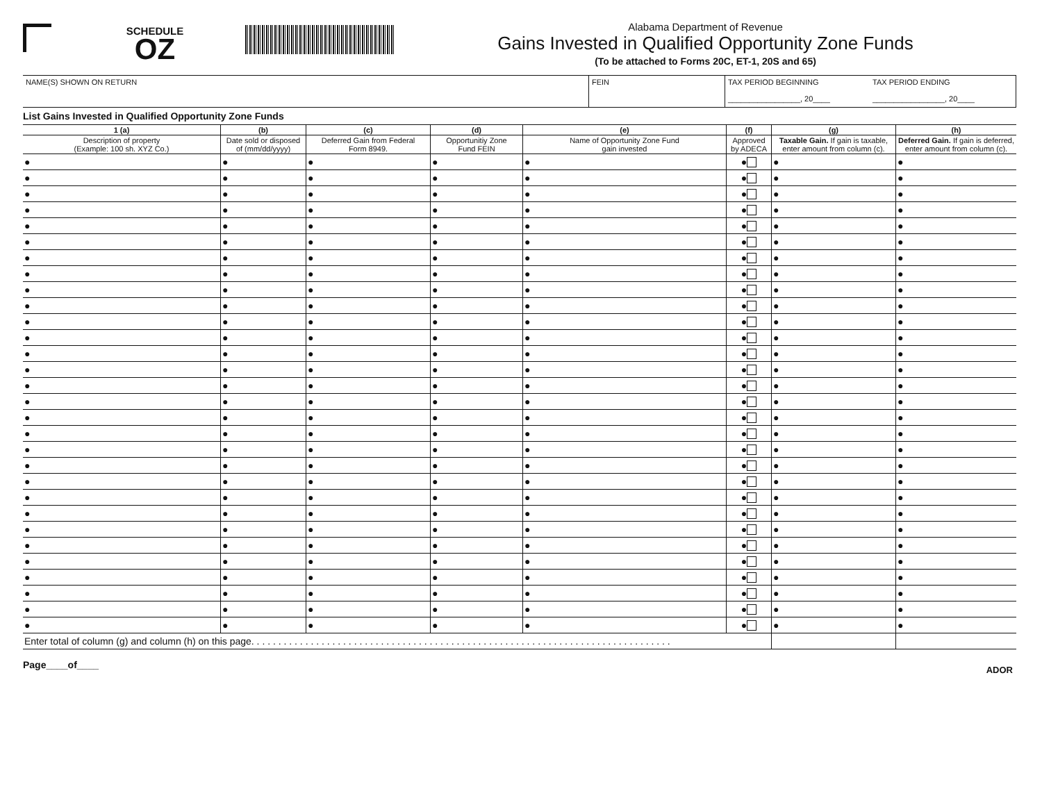SCHEDULE
OZ
Alabama Department of Revenue
Gains Invested in Qualified Opportunity Zone Funds
(To be attached to Forms 20C, ET-1, 20S and 65)
NAME(S) SHOWN ON RETURN FEIN TAX PERIOD BEGINNING
_________________, 20____
TAX PERIOD ENDING
_________________, 20____
List Gains Invested in Qualified Opportunity Zone Funds
| 1 (a) | (b) | (c) | (d) | (e) | (f) | (g) | (h) |
| --- | --- | --- | --- | --- | --- | --- | --- |
| Description of property (Example: 100 sh. XYZ Co.) | Date sold or disposed of (mm/dd/yyyy) | Deferred Gain from Federal Form 8949. | Opportunitiy Zone Fund FEIN | Name of Opportunity Zone Fund gain invested | Approved by ADECA | Taxable Gain. If gain is taxable, enter amount from column (c). | Deferred Gain. If gain is deferred, enter amount from column (c). |
| ● | ● | ● | ● | ● | ● | ● | ● |
| ● | ● | ● | ● | ● | ● | ● | ● |
| ● | ● | ● | ● | ● | ● | ● | ● |
| ● | ● | ● | ● | ● | ● | ● | ● |
| ● | ● | ● | ● | ● | ● | ● | ● |
| ● | ● | ● | ● | ● | ● | ● | ● |
| ● | ● | ● | ● | ● | ● | ● | ● |
| ● | ● | ● | ● | ● | ● | ● | ● |
| ● | ● | ● | ● | ● | ● | ● | ● |
| ● | ● | ● | ● | ● | ● | ● | ● |
| ● | ● | ● | ● | ● | ● | ● | ● |
| ● | ● | ● | ● | ● | ● | ● | ● |
| ● | ● | ● | ● | ● | ● | ● | ● |
| ● | ● | ● | ● | ● | ● | ● | ● |
| ● | ● | ● | ● | ● | ● | ● | ● |
| ● | ● | ● | ● | ● | ● | ● | ● |
| ● | ● | ● | ● | ● | ● | ● | ● |
| ● | ● | ● | ● | ● | ● | ● | ● |
| ● | ● | ● | ● | ● | ● | ● | ● |
| ● | ● | ● | ● | ● | ● | ● | ● |
| ● | ● | ● | ● | ● | ● | ● | ● |
| ● | ● | ● | ● | ● | ● | ● | ● |
| ● | ● | ● | ● | ● | ● | ● | ● |
| ● | ● | ● | ● | ● | ● | ● | ● |
| ● | ● | ● | ● | ● | ● | ● | ● |
| ● | ● | ● | ● | ● | ● | ● | ● |
| ● | ● | ● | ● | ● | ● | ● | ● |
| ● | ● | ● | ● | ● | ● | ● | ● |
| ● | ● | ● | ● | ● | ● | ● | ● |
| ● | ● | ● | ● | ● | ● | ● | ● |
| Enter total of column (g) and column (h) on this page. . . . . . . . . . . . . . . . . . . . . . . . . . . . . . . . . . . . . . . . . . . . . . . . . . . . . . . . . . . . . . . . . . . . . . . . . . . . . . | | | | | | | |
Page____of____ ADOR